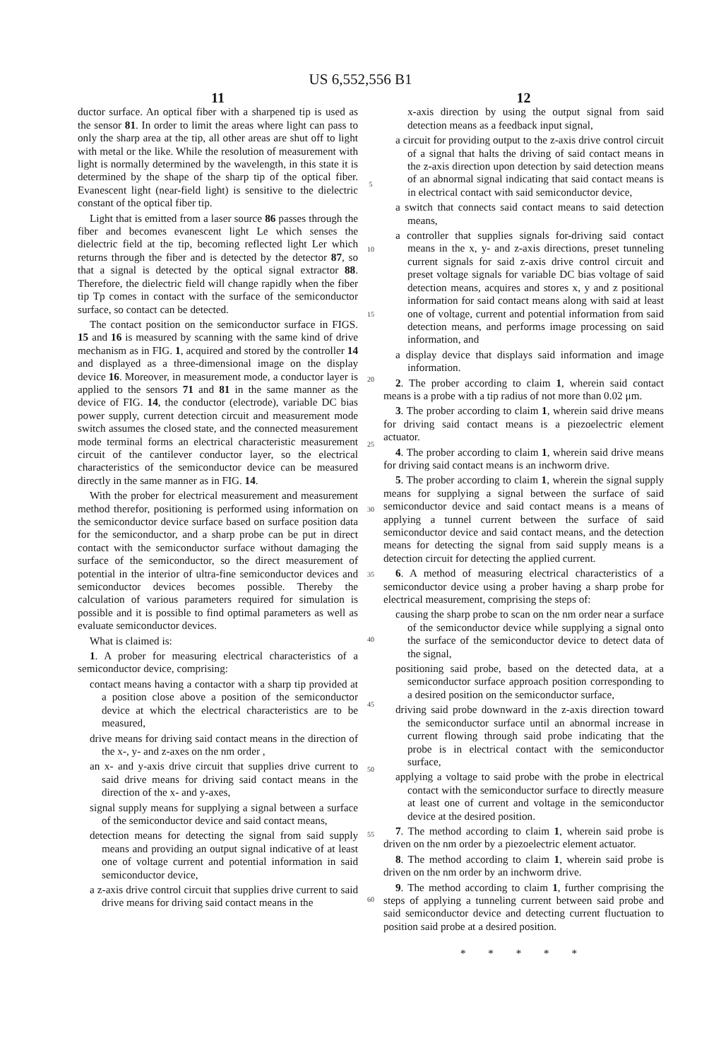US 6,552,556 B1
11
ductor surface. An optical fiber with a sharpened tip is used as the sensor 81. In order to limit the areas where light can pass to only the sharp area at the tip, all other areas are shut off to light with metal or the like. While the resolution of measurement with light is normally determined by the wavelength, in this state it is determined by the shape of the sharp tip of the optical fiber. Evanescent light (near-field light) is sensitive to the dielectric constant of the optical fiber tip.
Light that is emitted from a laser source 86 passes through the fiber and becomes evanescent light Le which senses the dielectric field at the tip, becoming reflected light Ler which returns through the fiber and is detected by the detector 87, so that a signal is detected by the optical signal extractor 88. Therefore, the dielectric field will change rapidly when the fiber tip Tp comes in contact with the surface of the semiconductor surface, so contact can be detected.
The contact position on the semiconductor surface in FIGS. 15 and 16 is measured by scanning with the same kind of drive mechanism as in FIG. 1, acquired and stored by the controller 14 and displayed as a three-dimensional image on the display device 16. Moreover, in measurement mode, a conductor layer is applied to the sensors 71 and 81 in the same manner as the device of FIG. 14, the conductor (electrode), variable DC bias power supply, current detection circuit and measurement mode switch assumes the closed state, and the connected measurement mode terminal forms an electrical characteristic measurement circuit of the cantilever conductor layer, so the electrical characteristics of the semiconductor device can be measured directly in the same manner as in FIG. 14.
With the prober for electrical measurement and measurement method therefor, positioning is performed using information on the semiconductor device surface based on surface position data for the semiconductor, and a sharp probe can be put in direct contact with the semiconductor surface without damaging the surface of the semiconductor, so the direct measurement of potential in the interior of ultra-fine semiconductor devices and semiconductor devices becomes possible. Thereby the calculation of various parameters required for simulation is possible and it is possible to find optimal parameters as well as evaluate semiconductor devices.
What is claimed is:
1. A prober for measuring electrical characteristics of a semiconductor device, comprising:
contact means having a contactor with a sharp tip provided at a position close above a position of the semiconductor device at which the electrical characteristics are to be measured,
drive means for driving said contact means in the direction of the x-, y- and z-axes on the nm order ,
an x- and y-axis drive circuit that supplies drive current to said drive means for driving said contact means in the direction of the x- and y-axes,
signal supply means for supplying a signal between a surface of the semiconductor device and said contact means,
detection means for detecting the signal from said supply means and providing an output signal indicative of at least one of voltage current and potential information in said semiconductor device,
a z-axis drive control circuit that supplies drive current to said drive means for driving said contact means in the
5
10
15
20
25
30
35
40
45
50
55
60
12
x-axis direction by using the output signal from said detection means as a feedback input signal,
a circuit for providing output to the z-axis drive control circuit of a signal that halts the driving of said contact means in the z-axis direction upon detection by said detection means of an abnormal signal indicating that said contact means is in electrical contact with said semiconductor device,
a switch that connects said contact means to said detection means,
a controller that supplies signals for-driving said contact means in the x, y- and z-axis directions, preset tunneling current signals for said z-axis drive control circuit and preset voltage signals for variable DC bias voltage of said detection means, acquires and stores x, y and z positional information for said contact means along with said at least one of voltage, current and potential information from said detection means, and performs image processing on said information, and
a display device that displays said information and image information.
2. The prober according to claim 1, wherein said contact means is a probe with a tip radius of not more than 0.02 μm.
3. The prober according to claim 1, wherein said drive means for driving said contact means is a piezoelectric element actuator.
4. The prober according to claim 1, wherein said drive means for driving said contact means is an inchworm drive.
5. The prober according to claim 1, wherein the signal supply means for supplying a signal between the surface of said semiconductor device and said contact means is a means of applying a tunnel current between the surface of said semiconductor device and said contact means, and the detection means for detecting the signal from said supply means is a detection circuit for detecting the applied current.
6. A method of measuring electrical characteristics of a semiconductor device using a prober having a sharp probe for electrical measurement, comprising the steps of:
causing the sharp probe to scan on the nm order near a surface of the semiconductor device while supplying a signal onto the surface of the semiconductor device to detect data of the signal,
positioning said probe, based on the detected data, at a semiconductor surface approach position corresponding to a desired position on the semiconductor surface,
driving said probe downward in the z-axis direction toward the semiconductor surface until an abnormal increase in current flowing through said probe indicating that the probe is in electrical contact with the semiconductor surface,
applying a voltage to said probe with the probe in electrical contact with the semiconductor surface to directly measure at least one of current and voltage in the semiconductor device at the desired position.
7. The method according to claim 1, wherein said probe is driven on the nm order by a piezoelectric element actuator.
8. The method according to claim 1, wherein said probe is driven on the nm order by an inchworm drive.
9. The method according to claim 1, further comprising the steps of applying a tunneling current between said probe and said semiconductor device and detecting current fluctuation to position said probe at a desired position.
* * * * *